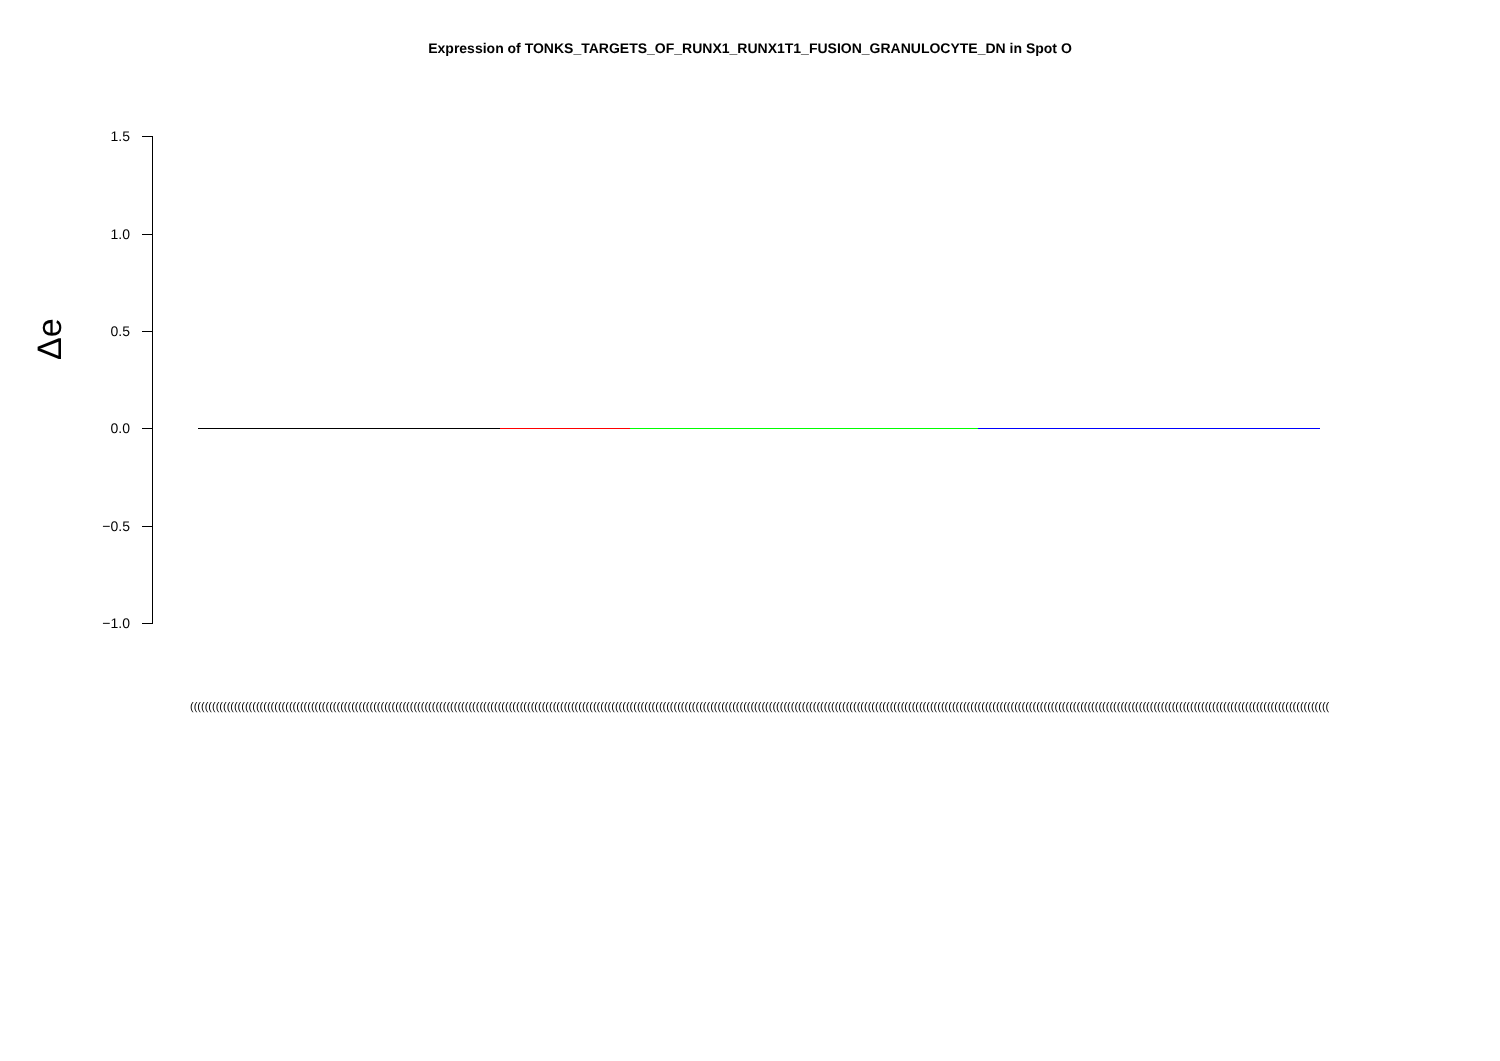Expression of TONKS_TARGETS_OF_RUNX1_RUNX1T1_FUSION_GRANULOCYTE_DN in Spot O
Δe
1.5
1.0
0.5
0.0
−0.5
−1.0
(((((((((((((((((((((((((((((((((((((((((((((((((((((((((((((((((((((((((((((((((((((((((((((((((((((((((((((((((((((((((((((((((((((((((((((((((((((((((((((((((((((((((((((((((((((((((((((((((((((((((((((((((((((((((((((((((((((((((((((((((((((((((((((((((((((((((((((((((((((((((((((((((((((((((((((((((((((((((((((((((((((((((((((((((((((((((